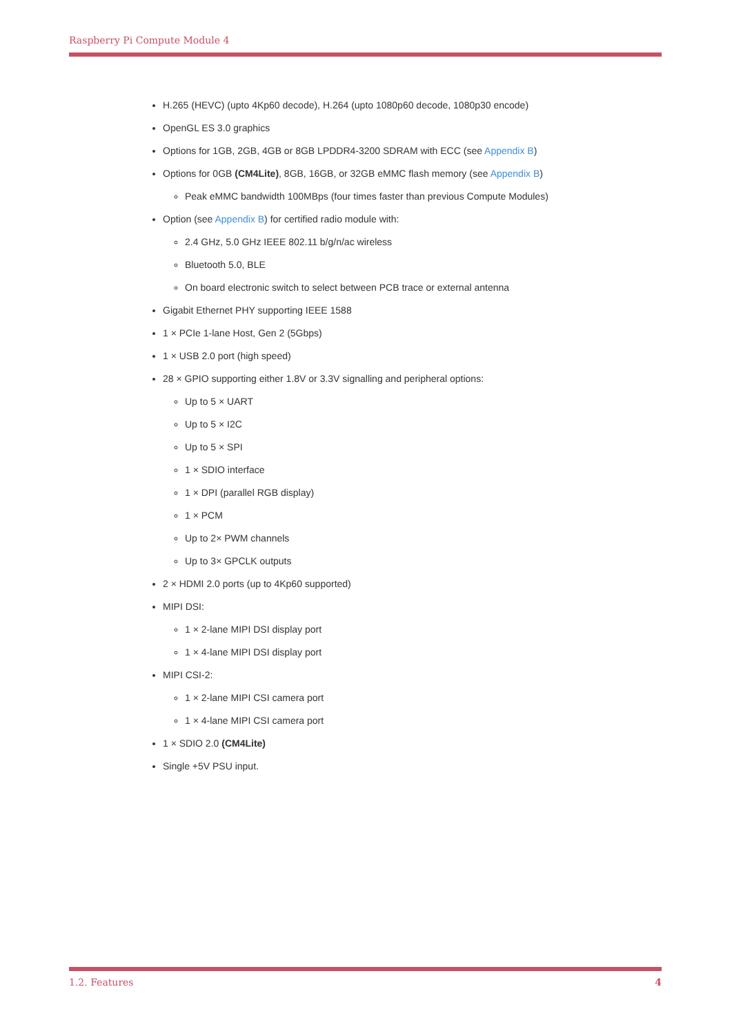Raspberry Pi Compute Module 4
H.265 (HEVC) (upto 4Kp60 decode), H.264 (upto 1080p60 decode, 1080p30 encode)
OpenGL ES 3.0 graphics
Options for 1GB, 2GB, 4GB or 8GB LPDDR4-3200 SDRAM with ECC (see Appendix B)
Options for 0GB (CM4Lite), 8GB, 16GB, or 32GB eMMC flash memory (see Appendix B)
Peak eMMC bandwidth 100MBps (four times faster than previous Compute Modules)
Option (see Appendix B) for certified radio module with:
2.4 GHz, 5.0 GHz IEEE 802.11 b/g/n/ac wireless
Bluetooth 5.0, BLE
On board electronic switch to select between PCB trace or external antenna
Gigabit Ethernet PHY supporting IEEE 1588
1 × PCIe 1-lane Host, Gen 2 (5Gbps)
1 × USB 2.0 port (high speed)
28 × GPIO supporting either 1.8V or 3.3V signalling and peripheral options:
Up to 5 × UART
Up to 5 × I2C
Up to 5 × SPI
1 × SDIO interface
1 × DPI (parallel RGB display)
1 × PCM
Up to 2× PWM channels
Up to 3× GPCLK outputs
2 × HDMI 2.0 ports (up to 4Kp60 supported)
MIPI DSI:
1 × 2-lane MIPI DSI display port
1 × 4-lane MIPI DSI display port
MIPI CSI-2:
1 × 2-lane MIPI CSI camera port
1 × 4-lane MIPI CSI camera port
1 × SDIO 2.0 (CM4Lite)
Single +5V PSU input.
1.2. Features 4